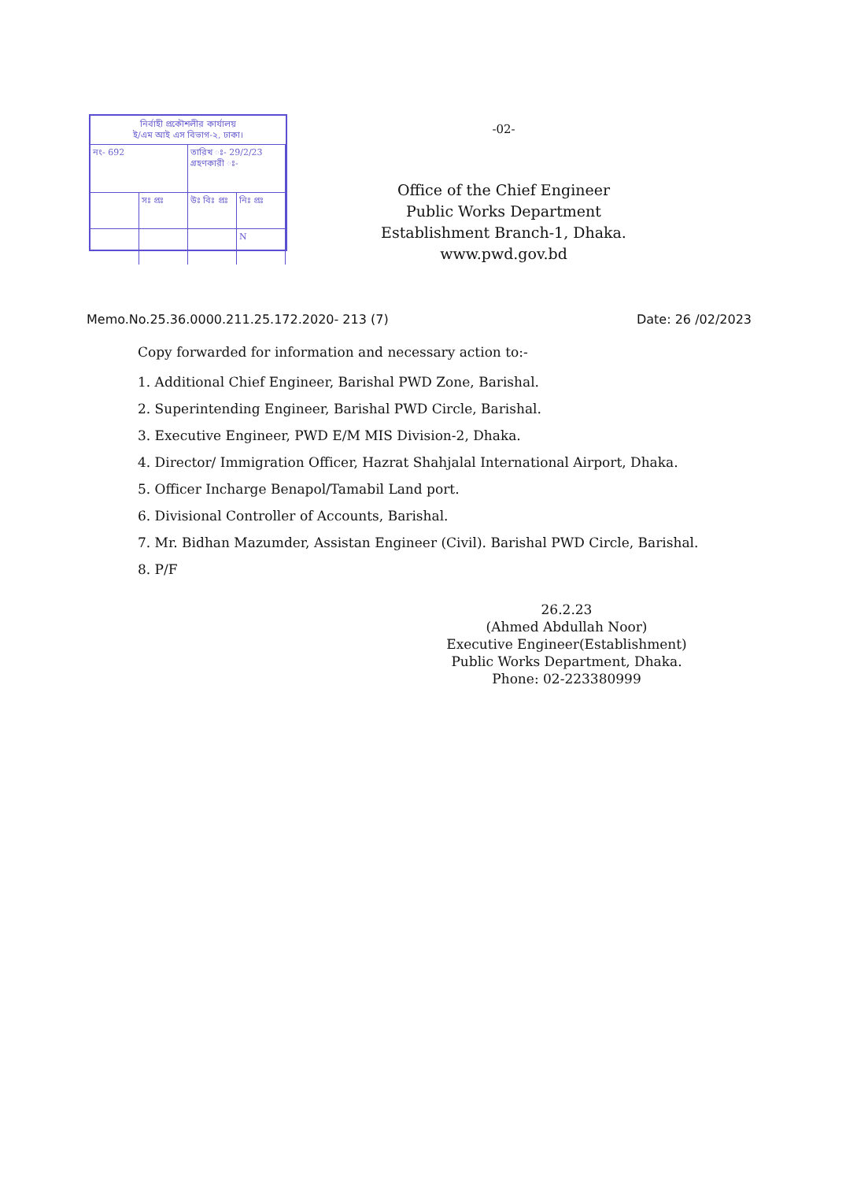নির্বাহী প্রকৌশলীর কার্যালয়
ই/এম আই এস বিভাগ-২, ঢাকা।
নং- 692 তারিখ ঃ- 29/2/23
গ্রহণকারী ঃ-
সঃ প্রঃ উঃ বিঃ প্রঃ নিঃ প্রঃ
N
-02-
Office of the Chief Engineer
Public Works Department
Establishment Branch-1, Dhaka.
www.pwd.gov.bd
Memo.No.25.36.0000.211.25.172.2020- 213 (7) Date: 26 /02/2023
Copy forwarded for information and necessary action to:-
1. Additional Chief Engineer, Barishal PWD Zone, Barishal.
2. Superintending Engineer, Barishal PWD Circle, Barishal.
3. Executive Engineer, PWD E/M MIS Division-2, Dhaka.
4. Director/ Immigration Officer, Hazrat Shahjalal International Airport, Dhaka.
5. Officer Incharge Benapol/Tamabil Land port.
6. Divisional Controller of Accounts, Barishal.
7. Mr. Bidhan Mazumder, Assistan Engineer (Civil). Barishal PWD Circle, Barishal.
8. P/F
26.2.23
(Ahmed Abdullah Noor)
Executive Engineer(Establishment)
Public Works Department, Dhaka.
Phone: 02-223380999